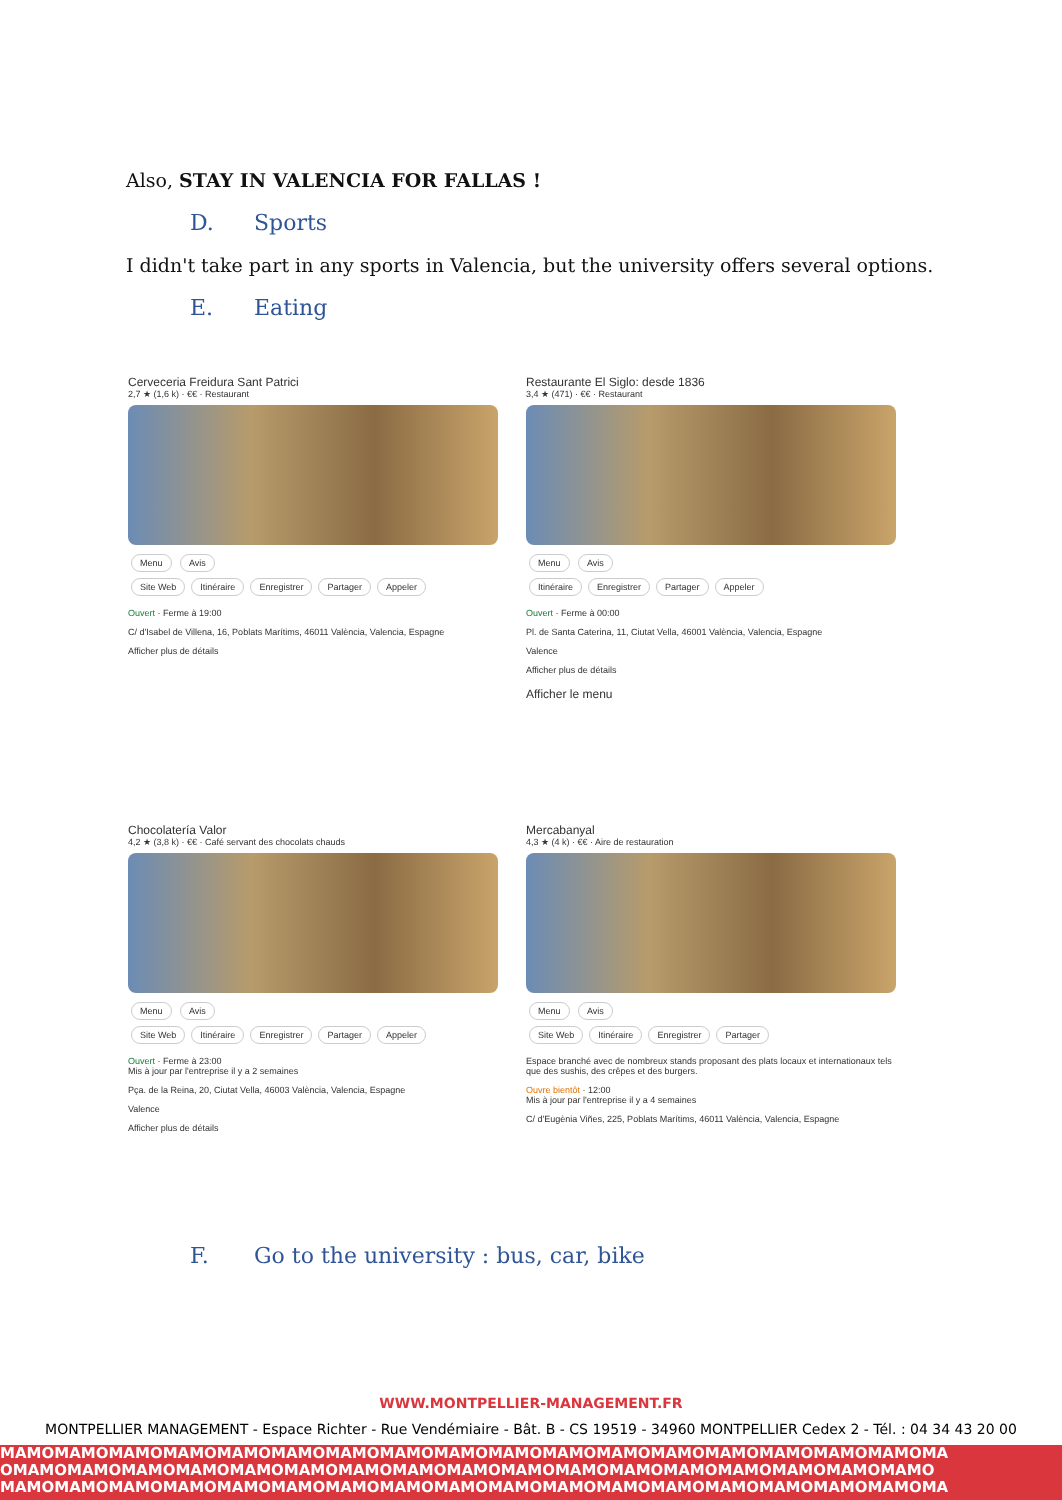Also, STAY IN VALENCIA FOR FALLAS !
D. Sports
I didn't take part in any sports in Valencia, but the university offers several options.
E. Eating
Cerveceria Freidura Sant Patrici
2,7 ★ (1,6 k) · €€ · Restaurant
Menu Avis
Site Web Itinéraire Enregistrer Partager Appeler
Ouvert · Ferme à 19:00
C/ d'Isabel de Villena, 16, Poblats Marítims, 46011 València, Valencia, Espagne
Afficher plus de détails
Restaurante El Siglo: desde 1836
3,4 ★ (471) · €€ · Restaurant
Menu Avis
Itinéraire Enregistrer Partager Appeler
Ouvert · Ferme à 00:00
Pl. de Santa Caterina, 11, Ciutat Vella, 46001 València, Valencia, Espagne
Valence
Afficher plus de détails
Afficher le menu
Chocolatería Valor
4,2 ★ (3,8 k) · €€ · Café servant des chocolats chauds
Menu Avis
Site Web Itinéraire Enregistrer Partager Appeler
Ouvert · Ferme à 23:00
Mis à jour par l'entreprise il y a 2 semaines
Pça. de la Reina, 20, Ciutat Vella, 46003 València, Valencia, Espagne
Valence
Afficher plus de détails
Mercabanyal
4,3 ★ (4 k) · €€ · Aire de restauration
Menu Avis
Site Web Itinéraire Enregistrer Partager
Espace branché avec de nombreux stands proposant des plats locaux et internationaux tels que des sushis, des crêpes et des burgers.
Ouvre bientôt · 12:00
Mis à jour par l'entreprise il y a 4 semaines
C/ d'Eugènia Viñes, 225, Poblats Marítims, 46011 València, Valencia, Espagne
F. Go to the university : bus, car, bike
WWW.MONTPELLIER-MANAGEMENT.FR
MONTPELLIER MANAGEMENT - Espace Richter - Rue Vendémiaire - Bât. B - CS 19519 - 34960 MONTPELLIER Cedex 2 - Tél. : 04 34 43 20 00
MAMOMAMOMAMOMAMOMAMOMAMOMAMOMAMOMAMOMAMOMAMOMAMOMAMOMAMOMAMOMAMOMAMOMA
OMAMOMAMOMAMOMAMOMAMOMAMOMAMOMAMOMAMOMAMOMAMOMAMOMAMOMAMOMAMOMAMOMAMO
MAMOMAMOMAMOMAMOMAMOMAMOMAMOMAMOMAMOMAMOMAMOMAMOMAMOMAMOMAMOMAMOMAMOMA